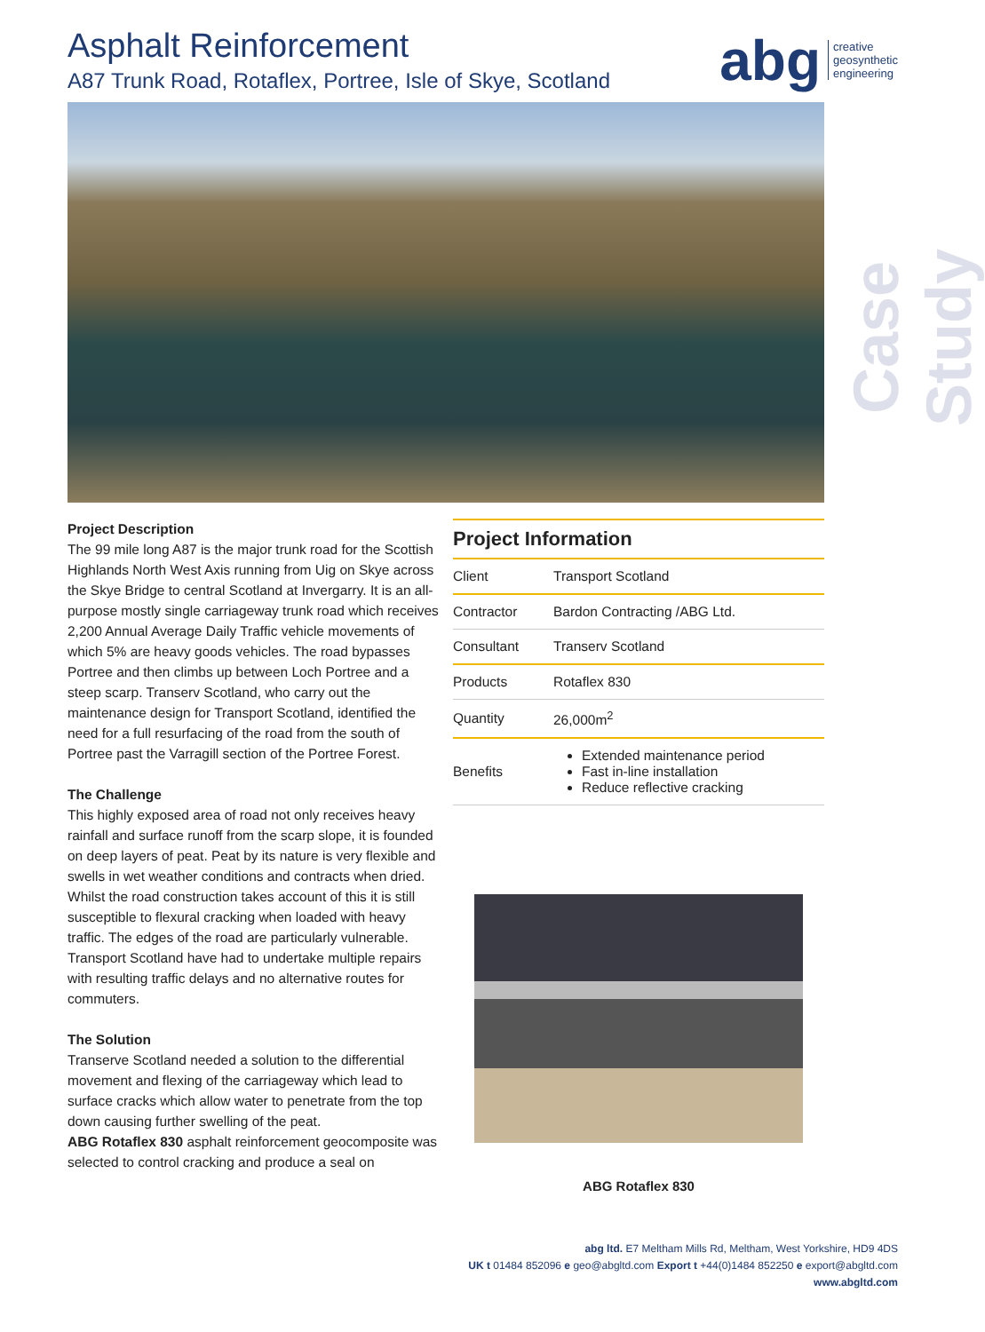Asphalt Reinforcement
A87 Trunk Road, Rotaflex, Portree, Isle of Skye, Scotland
abg creative
geosynthetic
engineering
Case Study
Project Description
The 99 mile long A87 is the major trunk road for the Scottish Highlands North West Axis running from Uig on Skye across the Skye Bridge to central Scotland at Invergarry. It is an all-purpose mostly single carriageway trunk road which receives 2,200 Annual Average Daily Traffic vehicle movements of which 5% are heavy goods vehicles. The road bypasses Portree and then climbs up between Loch Portree and a steep scarp. Transerv Scotland, who carry out the maintenance design for Transport Scotland, identified the need for a full resurfacing of the road from the south of Portree past the Varragill section of the Portree Forest.
The Challenge
This highly exposed area of road not only receives heavy rainfall and surface runoff from the scarp slope, it is founded on deep layers of peat. Peat by its nature is very flexible and swells in wet weather conditions and contracts when dried. Whilst the road construction takes account of this it is still susceptible to flexural cracking when loaded with heavy traffic. The edges of the road are particularly vulnerable. Transport Scotland have had to undertake multiple repairs with resulting traffic delays and no alternative routes for commuters.
The Solution
Transerve Scotland needed a solution to the differential movement and flexing of the carriageway which lead to surface cracks which allow water to penetrate from the top down causing further swelling of the peat.
ABG Rotaflex 830 asphalt reinforcement geocomposite was selected to control cracking and produce a seal on
Project Information
| Client | Transport Scotland |
| Contractor | Bardon Contracting /ABG Ltd. |
| Consultant | Transerv Scotland |
| Products | Rotaflex 830 |
| Quantity | 26,000m<sup>2</sup> |
| Benefits | Extended maintenance period Fast in-line installation Reduce reflective cracking |
ABG Rotaflex 830
abg ltd. E7 Meltham Mills Rd, Meltham, West Yorkshire, HD9 4DS
UK t 01484 852096 e geo@abgltd.com Export t +44(0)1484 852250 e export@abgltd.com
www.abgltd.com